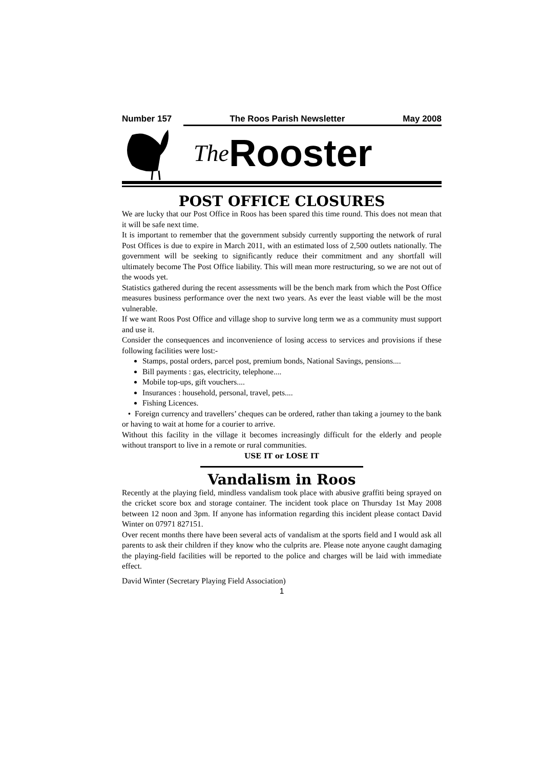Number 157 The Roos Parish Newsletter May 2008
The Rooster
POST OFFICE CLOSURES
We are lucky that our Post Office in Roos has been spared this time round. This does not mean that it will be safe next time.
It is important to remember that the government subsidy currently supporting the network of rural Post Offices is due to expire in March 2011, with an estimated loss of 2,500 outlets nationally. The government will be seeking to significantly reduce their commitment and any shortfall will ultimately become The Post Office liability. This will mean more restructuring, so we are not out of the woods yet.
Statistics gathered during the recent assessments will be the bench mark from which the Post Office measures business performance over the next two years. As ever the least viable will be the most vulnerable.
If we want Roos Post Office and village shop to survive long term we as a community must support and use it.
Consider the consequences and inconvenience of losing access to services and provisions if these following facilities were lost:-
Stamps, postal orders, parcel post, premium bonds, National Savings, pensions....
Bill payments : gas, electricity, telephone....
Mobile top-ups, gift vouchers....
Insurances : household, personal, travel, pets....
Fishing Licences.
• Foreign currency and travellers’ cheques can be ordered, rather than taking a journey to the bank or having to wait at home for a courier to arrive.
Without this facility in the village it becomes increasingly difficult for the elderly and people without transport to live in a remote or rural communities.
USE IT or LOSE IT
Vandalism in Roos
Recently at the playing field, mindless vandalism took place with abusive graffiti being sprayed on the cricket score box and storage container. The incident took place on Thursday 1st May 2008 between 12 noon and 3pm. If anyone has information regarding this incident please contact David Winter on 07971 827151.
Over recent months there have been several acts of vandalism at the sports field and I would ask all parents to ask their children if they know who the culprits are. Please note anyone caught damaging the playing-field facilities will be reported to the police and charges will be laid with immediate effect.
David Winter (Secretary Playing Field Association)
1